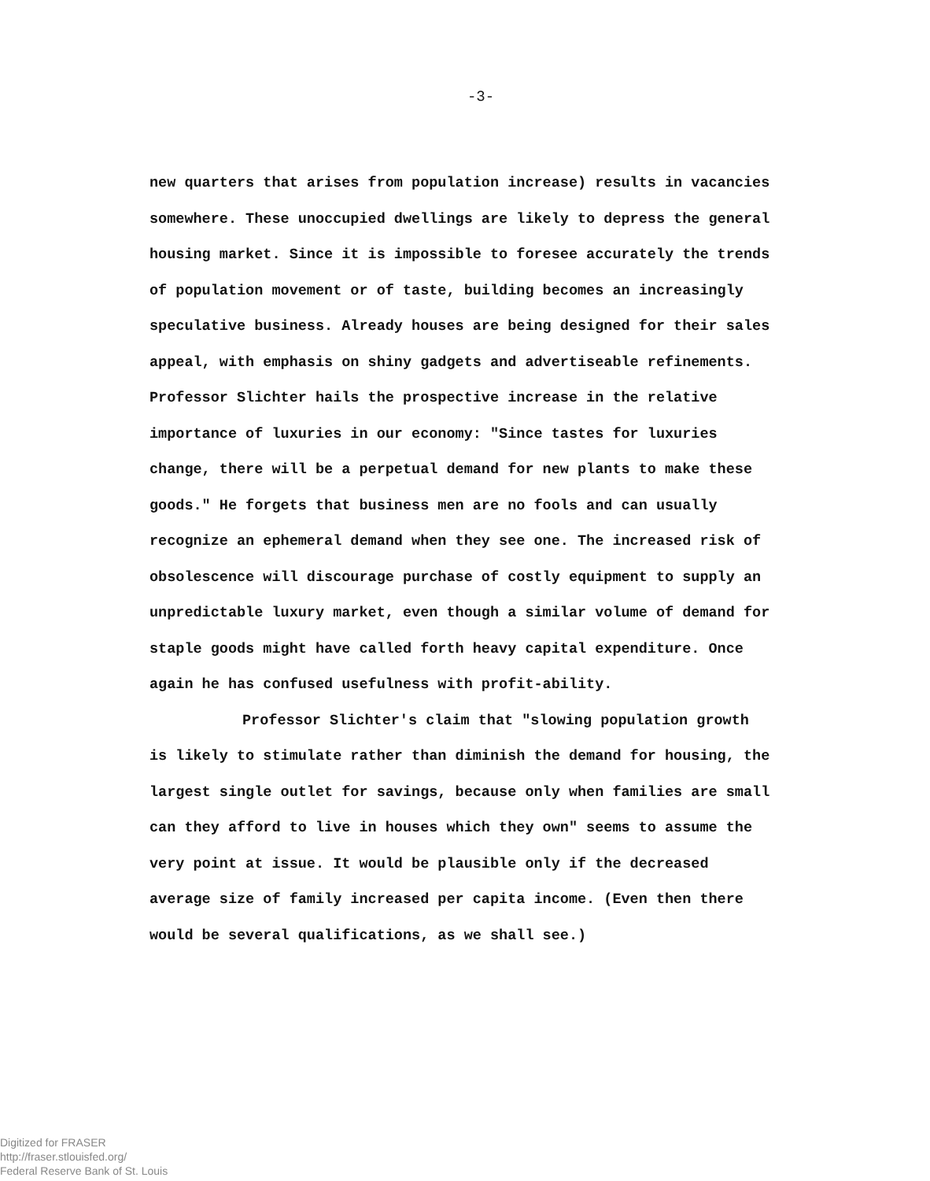-3-
new quarters that arises from population increase) results in vacancies somewhere. These unoccupied dwellings are likely to depress the general housing market. Since it is impossible to foresee accurately the trends of population movement or of taste, building becomes an increasingly speculative business. Already houses are being designed for their sales appeal, with emphasis on shiny gadgets and advertiseable refinements. Professor Slichter hails the prospective increase in the relative importance of luxuries in our economy: "Since tastes for luxuries change, there will be a perpetual demand for new plants to make these goods." He forgets that business men are no fools and can usually recognize an ephemeral demand when they see one. The increased risk of obsolescence will discourage purchase of costly equipment to supply an unpredictable luxury market, even though a similar volume of demand for staple goods might have called forth heavy capital expenditure. Once again he has confused usefulness with profit-ability.
Professor Slichter's claim that "slowing population growth is likely to stimulate rather than diminish the demand for housing, the largest single outlet for savings, because only when families are small can they afford to live in houses which they own" seems to assume the very point at issue. It would be plausible only if the decreased average size of family increased per capita income. (Even then there would be several qualifications, as we shall see.)
Digitized for FRASER
http://fraser.stlouisfed.org/
Federal Reserve Bank of St. Louis